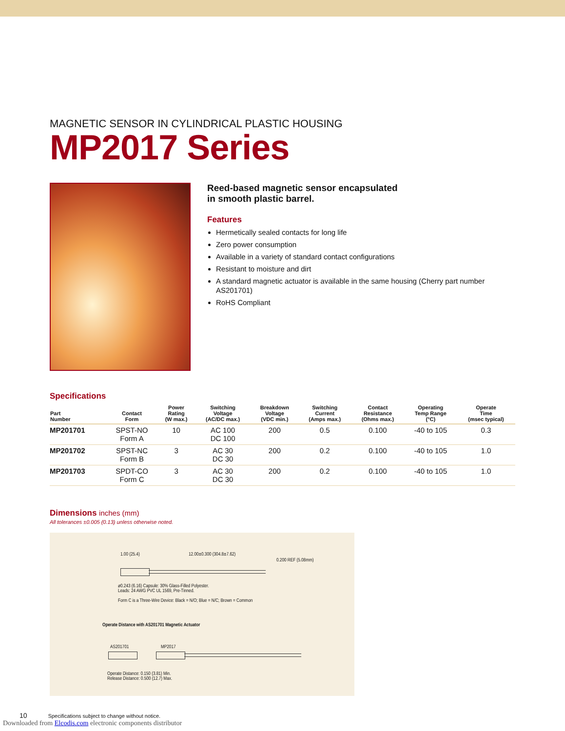MAGNETIC SENSOR IN CYLINDRICAL PLASTIC HOUSING
MP2017 Series
Reed-based magnetic sensor encapsulated
in smooth plastic barrel.
Features
Hermetically sealed contacts for long life
Zero power consumption
Available in a variety of standard contact configurations
Resistant to moisture and dirt
A standard magnetic actuator is available in the same housing (Cherry part number AS201701)
RoHS Compliant
Specifications
| Part Number | Contact Form | Power Rating (W max.) | Switching Voltage (AC/DC max.) | Breakdown Voltage (VDC min.) | Switching Current (Amps max.) | Contact Resistance (Ohms max.) | Operating Temp Range (°C) | Operate Time (msec typical) |
| --- | --- | --- | --- | --- | --- | --- | --- | --- |
| MP201701 | SPST-NO Form A | 10 | AC 100 DC 100 | 200 | 0.5 | 0.100 | -40 to 105 | 0.3 |
| MP201702 | SPST-NC Form B | 3 | AC 30 DC 30 | 200 | 0.2 | 0.100 | -40 to 105 | 1.0 |
| MP201703 | SPDT-CO Form C | 3 | AC 30 DC 30 | 200 | 0.2 | 0.100 | -40 to 105 | 1.0 |
Dimensions inches (mm)
All tolerances ±0.005 (0.13) unless otherwise noted.
1.00 (25.4) 12.00±0.300 (304.8±7.62)
0.200 REF (5.08mm)
ø0.243 (6.16) Capsule: 30% Glass-Filled Polyester.
Leads: 24 AWG PVC UL 1569, Pre-Tinned.
Form C is a Three-Wire Device: Black = N/O; Blue = N/C; Brown = Common
Operate Distance with AS201701 Magnetic Actuator
AS201701 MP2017
Operate Distance: 0.150 (3.81) Min.
Release Distance: 0.500 (12.7) Max.
10 Specifications subject to change without notice.
Downloaded from Elcodis.com electronic components distributor